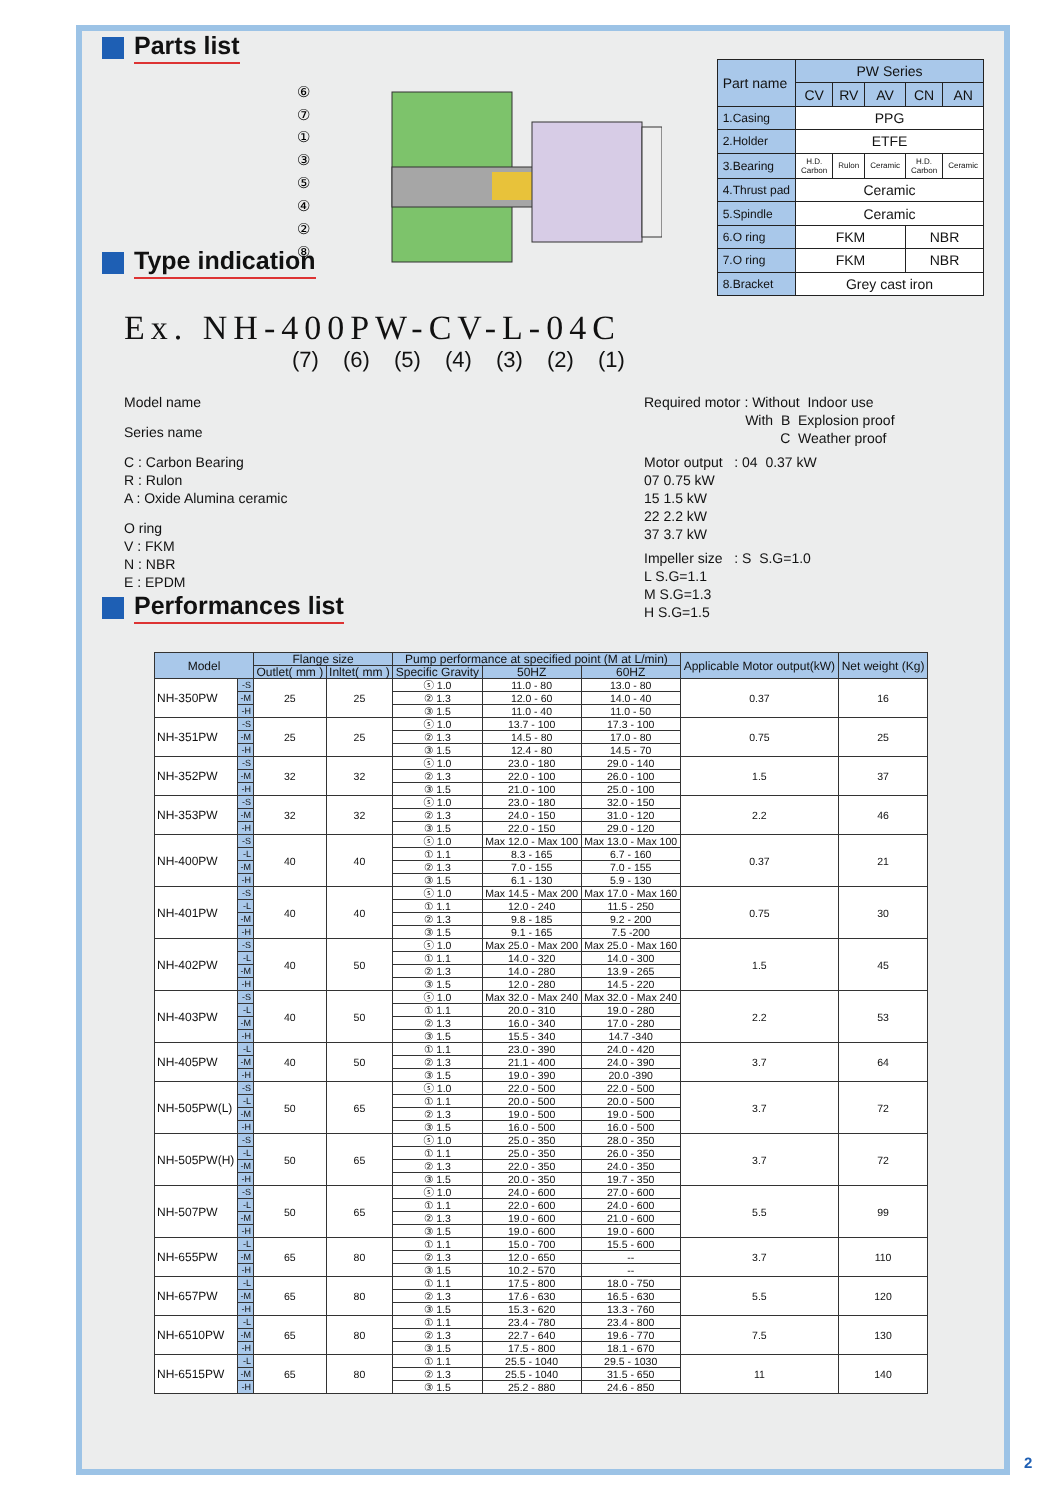Parts list
⑥
⑦
①
③
⑤
④
②
⑧
| Part name | PW Series | | | | |
| --- | --- | --- | --- | --- | --- |
| | CV | RV | AV | CN | AN |
| 1.Casing | PPG | | | | |
| 2.Holder | ETFE | | | | |
| 3.Bearing | H.D. Carbon | Rulon | Ceramic | H.D. Carbon | Ceramic |
| 4.Thrust pad | Ceramic | | | | |
| 5.Spindle | Ceramic | | | | |
| 6.O ring | FKM | | | NBR | |
| 7.O ring | FKM | | | NBR | |
| 8.Bracket | Grey cast iron | | | | |
Type indication
Ex. NH-400PW-CV-L-04C
(7) (6) (5) (4) (3) (2) (1)
Model name
Series name
C : Carbon Bearing
R : Rulon
A : Oxide Alumina ceramic
O ring
V : FKM
N : NBR
E : EPDM
Required motor : Without Indoor use
With B Explosion proof
C Weather proof
Motor output : 04 0.37 kW
07 0.75 kW
15 1.5 kW
22 2.2 kW
37 3.7 kW
Impeller size : S S.G=1.0
L S.G=1.1
M S.G=1.3
H S.G=1.5
Performances list
| Model | | Flange size | | Pump performance at specified point (M at L/min) | | | Applicable Motor output(kW) | Net weight (Kg) |
| --- | --- | --- | --- | --- | --- | --- | --- | --- |
| | | Outlet( mm ) | Inltet( mm ) | Specific Gravity | 50HZ | 60HZ | | |
| NH-350PW | -S | 25 | 25 | ⓢ 1.0 | 11.0 - 80 | 13.0 - 80 | 0.37 | 16 |
| | -M | | | ② 1.3 | 12.0 - 60 | 14.0 - 40 | | |
| | -H | | | ③ 1.5 | 11.0 - 40 | 11.0 - 50 | | |
| NH-351PW | -S | 25 | 25 | ⓢ 1.0 | 13.7 - 100 | 17.3 - 100 | 0.75 | 25 |
| | -M | | | ② 1.3 | 14.5 - 80 | 17.0 - 80 | | |
| | -H | | | ③ 1.5 | 12.4 - 80 | 14.5 - 70 | | |
| NH-352PW | -S | 32 | 32 | ⓢ 1.0 | 23.0 - 180 | 29.0 - 140 | 1.5 | 37 |
| | -M | | | ② 1.3 | 22.0 - 100 | 26.0 - 100 | | |
| | -H | | | ③ 1.5 | 21.0 - 100 | 25.0 - 100 | | |
| NH-353PW | -S | 32 | 32 | ⓢ 1.0 | 23.0 - 180 | 32.0 - 150 | 2.2 | 46 |
| | -M | | | ② 1.3 | 24.0 - 150 | 31.0 - 120 | | |
| | -H | | | ③ 1.5 | 22.0 - 150 | 29.0 - 120 | | |
| NH-400PW | -S | 40 | 40 | ⓢ 1.0 | Max 12.0 - Max 100 | Max 13.0 - Max 100 | 0.37 | 21 |
| | -L | | | ① 1.1 | 8.3 - 165 | 6.7 - 160 | | |
| | -M | | | ② 1.3 | 7.0 - 155 | 7.0 - 155 | | |
| | -H | | | ③ 1.5 | 6.1 - 130 | 5.9 - 130 | | |
| NH-401PW | -S | 40 | 40 | ⓢ 1.0 | Max 14.5 - Max 200 | Max 17.0 - Max 160 | 0.75 | 30 |
| | -L | | | ① 1.1 | 12.0 - 240 | 11.5 - 250 | | |
| | -M | | | ② 1.3 | 9.8 - 185 | 9.2 - 200 | | |
| | -H | | | ③ 1.5 | 9.1 - 165 | 7.5 -200 | | |
| NH-402PW | -S | 40 | 50 | ⓢ 1.0 | Max 25.0 - Max 200 | Max 25.0 - Max 160 | 1.5 | 45 |
| | -L | | | ① 1.1 | 14.0 - 320 | 14.0 - 300 | | |
| | -M | | | ② 1.3 | 14.0 - 280 | 13.9 - 265 | | |
| | -H | | | ③ 1.5 | 12.0 - 280 | 14.5 - 220 | | |
| NH-403PW | -S | 40 | 50 | ⓢ 1.0 | Max 32.0 - Max 240 | Max 32.0 - Max 240 | 2.2 | 53 |
| | -L | | | ① 1.1 | 20.0 - 310 | 19.0 - 280 | | |
| | -M | | | ② 1.3 | 16.0 - 340 | 17.0 - 280 | | |
| | -H | | | ③ 1.5 | 15.5 - 340 | 14.7 -340 | | |
| NH-405PW | -L | 40 | 50 | ① 1.1 | 23.0 - 390 | 24.0 - 420 | 3.7 | 64 |
| | -M | | | ② 1.3 | 21.1 - 400 | 24.0 - 390 | | |
| | -H | | | ③ 1.5 | 19.0 - 390 | 20.0 -390 | | |
| NH-505PW(L) | -S | 50 | 65 | ⓢ 1.0 | 22.0 - 500 | 22.0 - 500 | 3.7 | 72 |
| | -L | | | ① 1.1 | 20.0 - 500 | 20.0 - 500 | | |
| | -M | | | ② 1.3 | 19.0 - 500 | 19.0 - 500 | | |
| | -H | | | ③ 1.5 | 16.0 - 500 | 16.0 - 500 | | |
| NH-505PW(H) | -S | 50 | 65 | ⓢ 1.0 | 25.0 - 350 | 28.0 - 350 | 3.7 | 72 |
| | -L | | | ① 1.1 | 25.0 - 350 | 26.0 - 350 | | |
| | -M | | | ② 1.3 | 22.0 - 350 | 24.0 - 350 | | |
| | -H | | | ③ 1.5 | 20.0 - 350 | 19.7 - 350 | | |
| NH-507PW | -S | 50 | 65 | ⓢ 1.0 | 24.0 - 600 | 27.0 - 600 | 5.5 | 99 |
| | -L | | | ① 1.1 | 22.0 - 600 | 24.0 - 600 | | |
| | -M | | | ② 1.3 | 19.0 - 600 | 21.0 - 600 | | |
| | -H | | | ③ 1.5 | 19.0 - 600 | 19.0 - 600 | | |
| NH-655PW | -L | 65 | 80 | ① 1.1 | 15.0 - 700 | 15.5 - 600 | 3.7 | 110 |
| | -M | | | ② 1.3 | 12.0 - 650 | -- | | |
| | -H | | | ③ 1.5 | 10.2 - 570 | -- | | |
| NH-657PW | -L | 65 | 80 | ① 1.1 | 17.5 - 800 | 18.0 - 750 | 5.5 | 120 |
| | -M | | | ② 1.3 | 17.6 - 630 | 16.5 - 630 | | |
| | -H | | | ③ 1.5 | 15.3 - 620 | 13.3 - 760 | | |
| NH-6510PW | -L | 65 | 80 | ① 1.1 | 23.4 - 780 | 23.4 - 800 | 7.5 | 130 |
| | -M | | | ② 1.3 | 22.7 - 640 | 19.6 - 770 | | |
| | -H | | | ③ 1.5 | 17.5 - 800 | 18.1 - 670 | | |
| NH-6515PW | -L | 65 | 80 | ① 1.1 | 25.5 - 1040 | 29.5 - 1030 | 11 | 140 |
| | -M | | | ② 1.3 | 25.5 - 1040 | 31.5 - 650 | | |
| | -H | | | ③ 1.5 | 25.2 - 880 | 24.6 - 850 | | |
2